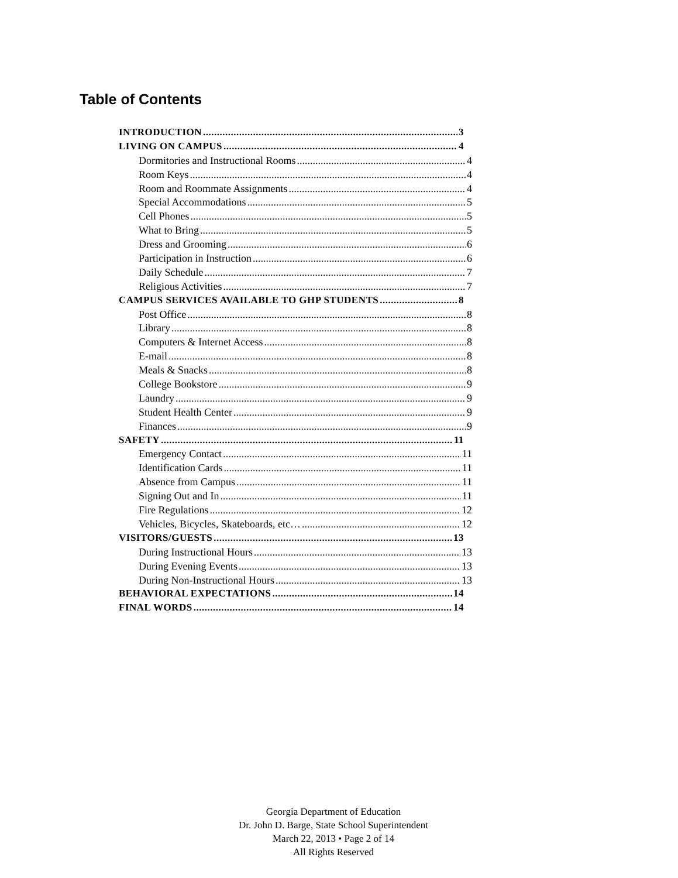Table of Contents
INTRODUCTION 3
LIVING ON CAMPUS 4
Dormitories and Instructional Rooms 4
Room Keys 4
Room and Roommate Assignments 4
Special Accommodations 5
Cell Phones 5
What to Bring 5
Dress and Grooming 6
Participation in Instruction 6
Daily Schedule 7
Religious Activities 7
CAMPUS SERVICES AVAILABLE TO GHP STUDENTS 8
Post Office 8
Library 8
Computers & Internet Access 8
E-mail 8
Meals & Snacks 8
College Bookstore 9
Laundry 9
Student Health Center 9
Finances 9
SAFETY 11
Emergency Contact 11
Identification Cards 11
Absence from Campus 11
Signing Out and In 11
Fire Regulations 12
Vehicles, Bicycles, Skateboards, etc… 12
VISITORS/GUESTS 13
During Instructional Hours 13
During Evening Events 13
During Non-Instructional Hours 13
BEHAVIORAL EXPECTATIONS 14
FINAL WORDS 14
Georgia Department of Education
Dr. John D. Barge, State School Superintendent
March 22, 2013 • Page 2 of 14
All Rights Reserved